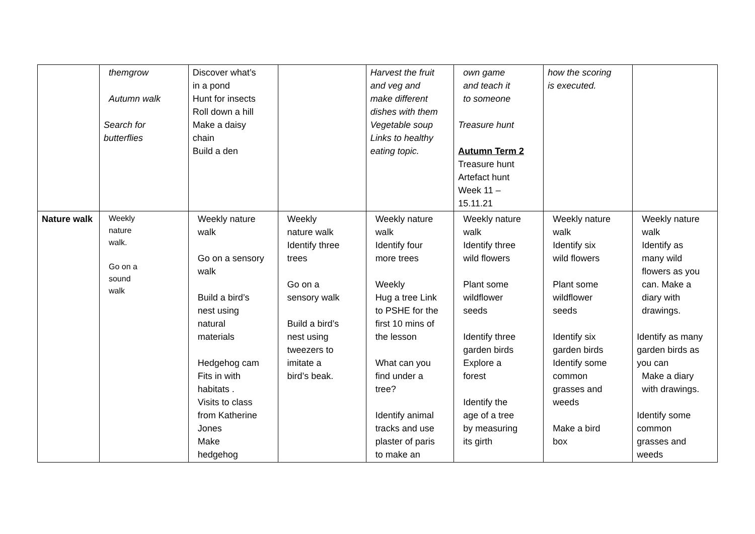| | themgrow Autumn walk Search for butterflies | Discover what’s in a pond Hunt for insects Roll down a hill Make a daisy chain Build a den | | Harvest the fruit and veg and make different dishes with them Vegetable soup Links to healthy eating topic. | own game and teach it to someone Treasure hunt Autumn Term 2 Treasure hunt Artefact hunt Week 11 – 15.11.21 | how the scoring is executed. | |
| Nature walk | Weekly nature walk. Go on a sound walk | Weekly nature walk Go on a sensory walk Build a bird’s nest using natural materials Hedgehog cam Fits in with habitats . Visits to class from Katherine Jones Make hedgehog | Weekly nature walk Identify three trees Go on a sensory walk Build a bird’s nest using tweezers to imitate a bird’s beak. | Weekly nature walk Identify four more trees Weekly Hug a tree Link to PSHE for the first 10 mins of the lesson What can you find under a tree? Identify animal tracks and use plaster of paris to make an | Weekly nature walk Identify three wild flowers Plant some wildflower seeds Identify three garden birds Explore a forest Identify the age of a tree by measuring its girth | Weekly nature walk Identify six wild flowers Plant some wildflower seeds Identify six garden birds Identify some common grasses and weeds Make a bird box | Weekly nature walk Identify as many wild flowers as you can. Make a diary with drawings. Identify as many garden birds as you can Make a diary with drawings. Identify some common grasses and weeds |